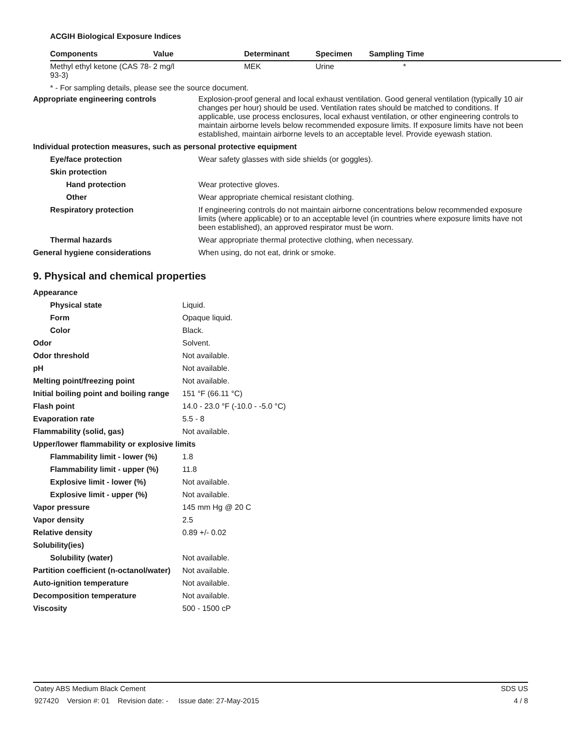ACGIH Biological Exposure Indices
| Components | Value | Determinant | Specimen | Sampling Time |
| --- | --- | --- | --- | --- |
| Methyl ethyl ketone (CAS 78-93-3) | 2 mg/l | MEK | Urine | * |
* - For sampling details, please see the source document.
| Appropriate engineering controls | Explosion-proof general and local exhaust ventilation. Good general ventilation (typically 10 air changes per hour) should be used. Ventilation rates should be matched to conditions. If applicable, use process enclosures, local exhaust ventilation, or other engineering controls to maintain airborne levels below recommended exposure limits. If exposure limits have not been established, maintain airborne levels to an acceptable level. Provide eyewash station. |
| Individual protection measures, such as personal protective equipment | |
| Eye/face protection | Wear safety glasses with side shields (or goggles). |
| Skin protection | |
| Hand protection | Wear protective gloves. |
| Other | Wear appropriate chemical resistant clothing. |
| Respiratory protection | If engineering controls do not maintain airborne concentrations below recommended exposure limits (where applicable) or to an acceptable level (in countries where exposure limits have not been established), an approved respirator must be worn. |
| Thermal hazards | Wear appropriate thermal protective clothing, when necessary. |
| General hygiene considerations | When using, do not eat, drink or smoke. |
9. Physical and chemical properties
| Appearance | |
| Physical state | Liquid. |
| Form | Opaque liquid. |
| Color | Black. |
| Odor | Solvent. |
| Odor threshold | Not available. |
| pH | Not available. |
| Melting point/freezing point | Not available. |
| Initial boiling point and boiling range | 151 °F (66.11 °C) |
| Flash point | 14.0 - 23.0 °F (-10.0 - -5.0 °C) |
| Evaporation rate | 5.5 - 8 |
| Flammability (solid, gas) | Not available. |
| Upper/lower flammability or explosive limits | |
| Flammability limit - lower (%) | 1.8 |
| Flammability limit - upper (%) | 11.8 |
| Explosive limit - lower (%) | Not available. |
| Explosive limit - upper (%) | Not available. |
| Vapor pressure | 145 mm Hg @ 20 C |
| Vapor density | 2.5 |
| Relative density | 0.89 +/- 0.02 |
| Solubility(ies) | |
| Solubility (water) | Not available. |
| Partition coefficient (n-octanol/water) | Not available. |
| Auto-ignition temperature | Not available. |
| Decomposition temperature | Not available. |
| Viscosity | 500 - 1500 cP |
Oatey ABS Medium Black Cement SDS US
927420 Version #: 01 Revision date: - Issue date: 27-May-2015 4 / 8